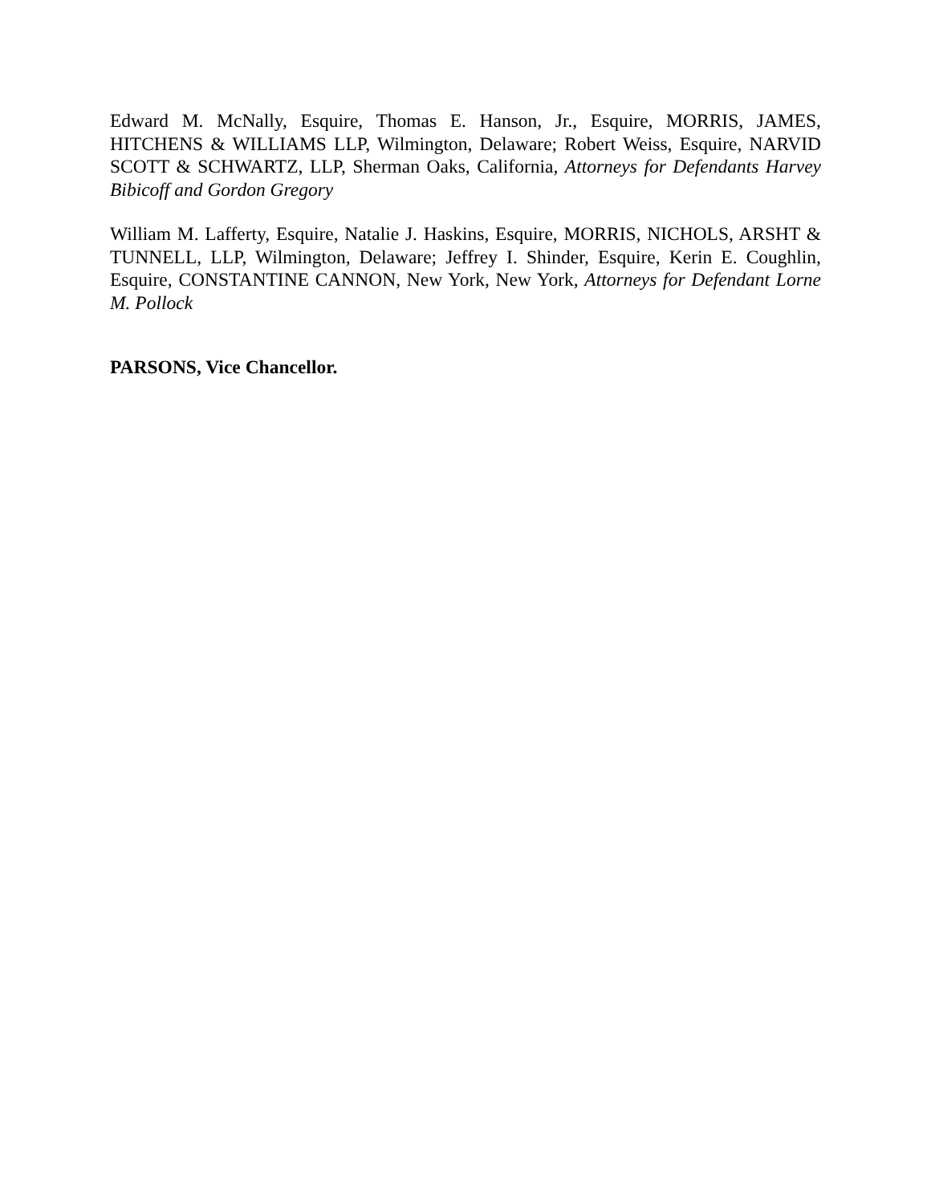Edward M. McNally, Esquire, Thomas E. Hanson, Jr., Esquire, MORRIS, JAMES, HITCHENS & WILLIAMS LLP, Wilmington, Delaware; Robert Weiss, Esquire, NARVID SCOTT & SCHWARTZ, LLP, Sherman Oaks, California, Attorneys for Defendants Harvey Bibicoff and Gordon Gregory
William M. Lafferty, Esquire, Natalie J. Haskins, Esquire, MORRIS, NICHOLS, ARSHT & TUNNELL, LLP, Wilmington, Delaware; Jeffrey I. Shinder, Esquire, Kerin E. Coughlin, Esquire, CONSTANTINE CANNON, New York, New York, Attorneys for Defendant Lorne M. Pollock
PARSONS, Vice Chancellor.